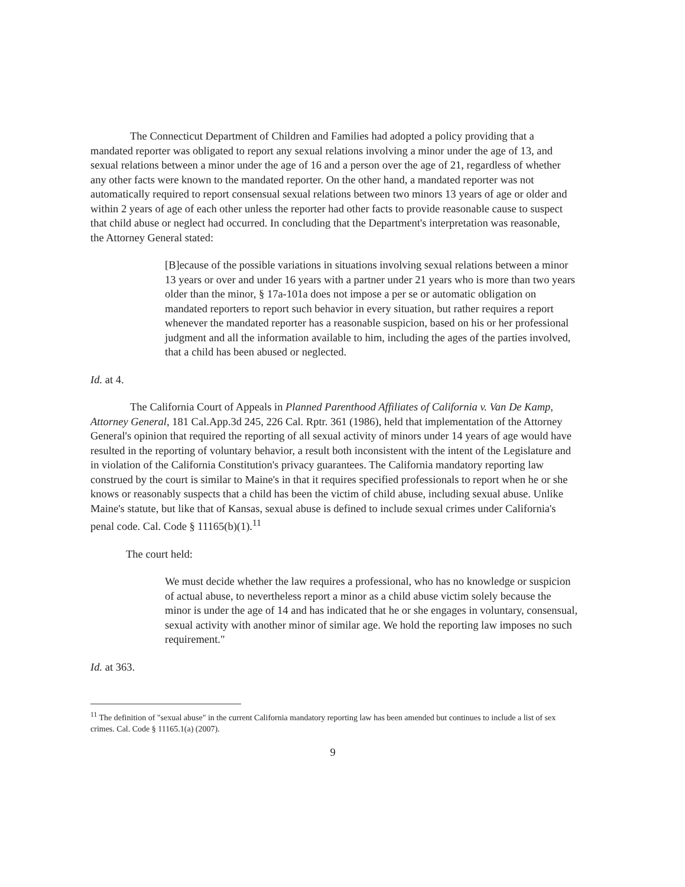The Connecticut Department of Children and Families had adopted a policy providing that a mandated reporter was obligated to report any sexual relations involving a minor under the age of 13, and sexual relations between a minor under the age of 16 and a person over the age of 21, regardless of whether any other facts were known to the mandated reporter. On the other hand, a mandated reporter was not automatically required to report consensual sexual relations between two minors 13 years of age or older and within 2 years of age of each other unless the reporter had other facts to provide reasonable cause to suspect that child abuse or neglect had occurred. In concluding that the Department's interpretation was reasonable, the Attorney General stated:
[B]ecause of the possible variations in situations involving sexual relations between a minor 13 years or over and under 16 years with a partner under 21 years who is more than two years older than the minor, § 17a-101a does not impose a per se or automatic obligation on mandated reporters to report such behavior in every situation, but rather requires a report whenever the mandated reporter has a reasonable suspicion, based on his or her professional judgment and all the information available to him, including the ages of the parties involved, that a child has been abused or neglected.
Id. at 4.
The California Court of Appeals in Planned Parenthood Affiliates of California v. Van De Kamp, Attorney General, 181 Cal.App.3d 245, 226 Cal. Rptr. 361 (1986), held that implementation of the Attorney General's opinion that required the reporting of all sexual activity of minors under 14 years of age would have resulted in the reporting of voluntary behavior, a result both inconsistent with the intent of the Legislature and in violation of the California Constitution's privacy guarantees. The California mandatory reporting law construed by the court is similar to Maine's in that it requires specified professionals to report when he or she knows or reasonably suspects that a child has been the victim of child abuse, including sexual abuse. Unlike Maine's statute, but like that of Kansas, sexual abuse is defined to include sexual crimes under California's penal code. Cal. Code § 11165(b)(1).<sup>11</sup>
The court held:
We must decide whether the law requires a professional, who has no knowledge or suspicion of actual abuse, to nevertheless report a minor as a child abuse victim solely because the minor is under the age of 14 and has indicated that he or she engages in voluntary, consensual, sexual activity with another minor of similar age. We hold the reporting law imposes no such requirement."
Id. at 363.
<sup>11</sup> The definition of "sexual abuse" in the current California mandatory reporting law has been amended but continues to include a list of sex crimes. Cal. Code § 11165.1(a) (2007).
9